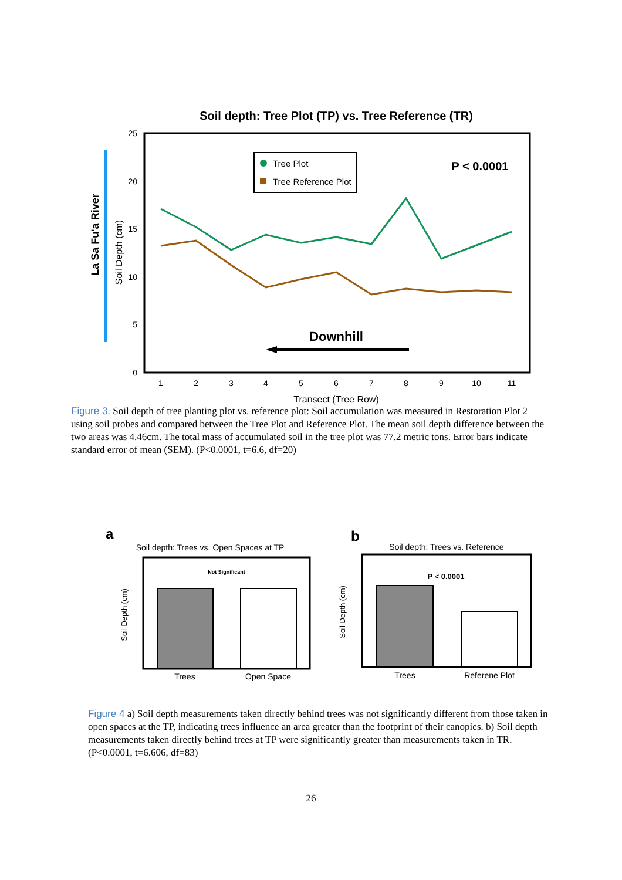Soil depth: Tree Plot (TP) vs. Tree Reference (TR)
La Sa Fu'a River
Soil Depth (cm)
25
20
15
10
5
0
1
2
3
4
5
6
7
8
9
10
11
Transect (Tree Row)
Tree Plot
Tree Reference Plot
P < 0.0001
Downhill
Figure 3. Soil depth of tree planting plot vs. reference plot: Soil accumulation was measured in Restoration Plot 2 using soil probes and compared between the Tree Plot and Reference Plot. The mean soil depth difference between the two areas was 4.46cm. The total mass of accumulated soil in the tree plot was 77.2 metric tons. Error bars indicate standard error of mean (SEM). (P<0.0001, t=6.6, df=20)
a
Soil depth: Trees vs. Open Spaces at TP
Not Significant
Soil Depth (cm)
Trees
Open Space
b
Soil depth: Trees vs. Reference
P < 0.0001
Soil Depth (cm)
Trees
Referene Plot
Figure 4 a) Soil depth measurements taken directly behind trees was not significantly different from those taken in open spaces at the TP, indicating trees influence an area greater than the footprint of their canopies. b) Soil depth measurements taken directly behind trees at TP were significantly greater than measurements taken in TR. (P<0.0001, t=6.606, df=83)
26